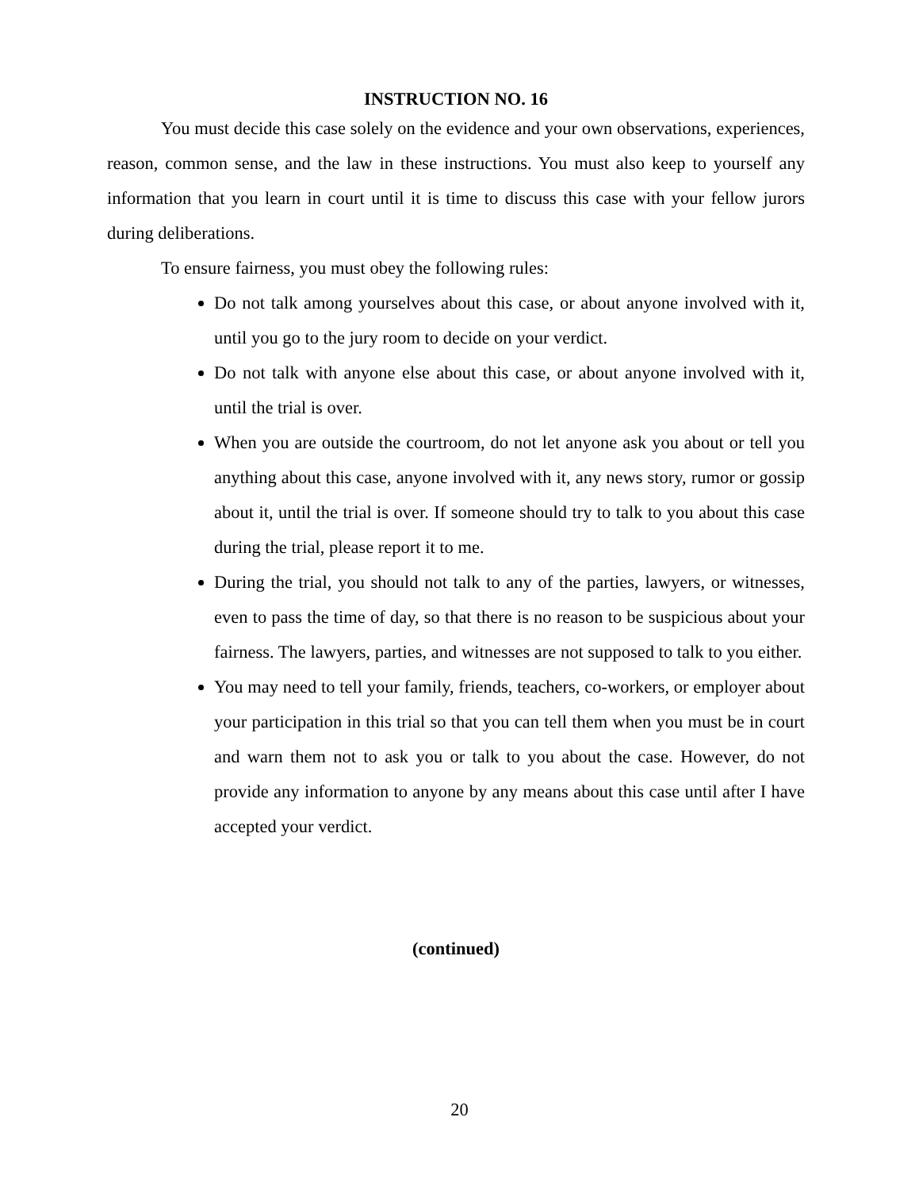INSTRUCTION NO. 16
You must decide this case solely on the evidence and your own observations, experiences, reason, common sense, and the law in these instructions. You must also keep to yourself any information that you learn in court until it is time to discuss this case with your fellow jurors during deliberations.
To ensure fairness, you must obey the following rules:
Do not talk among yourselves about this case, or about anyone involved with it, until you go to the jury room to decide on your verdict.
Do not talk with anyone else about this case, or about anyone involved with it, until the trial is over.
When you are outside the courtroom, do not let anyone ask you about or tell you anything about this case, anyone involved with it, any news story, rumor or gossip about it, until the trial is over. If someone should try to talk to you about this case during the trial, please report it to me.
During the trial, you should not talk to any of the parties, lawyers, or witnesses, even to pass the time of day, so that there is no reason to be suspicious about your fairness. The lawyers, parties, and witnesses are not supposed to talk to you either.
You may need to tell your family, friends, teachers, co-workers, or employer about your participation in this trial so that you can tell them when you must be in court and warn them not to ask you or talk to you about the case. However, do not provide any information to anyone by any means about this case until after I have accepted your verdict.
(continued)
20